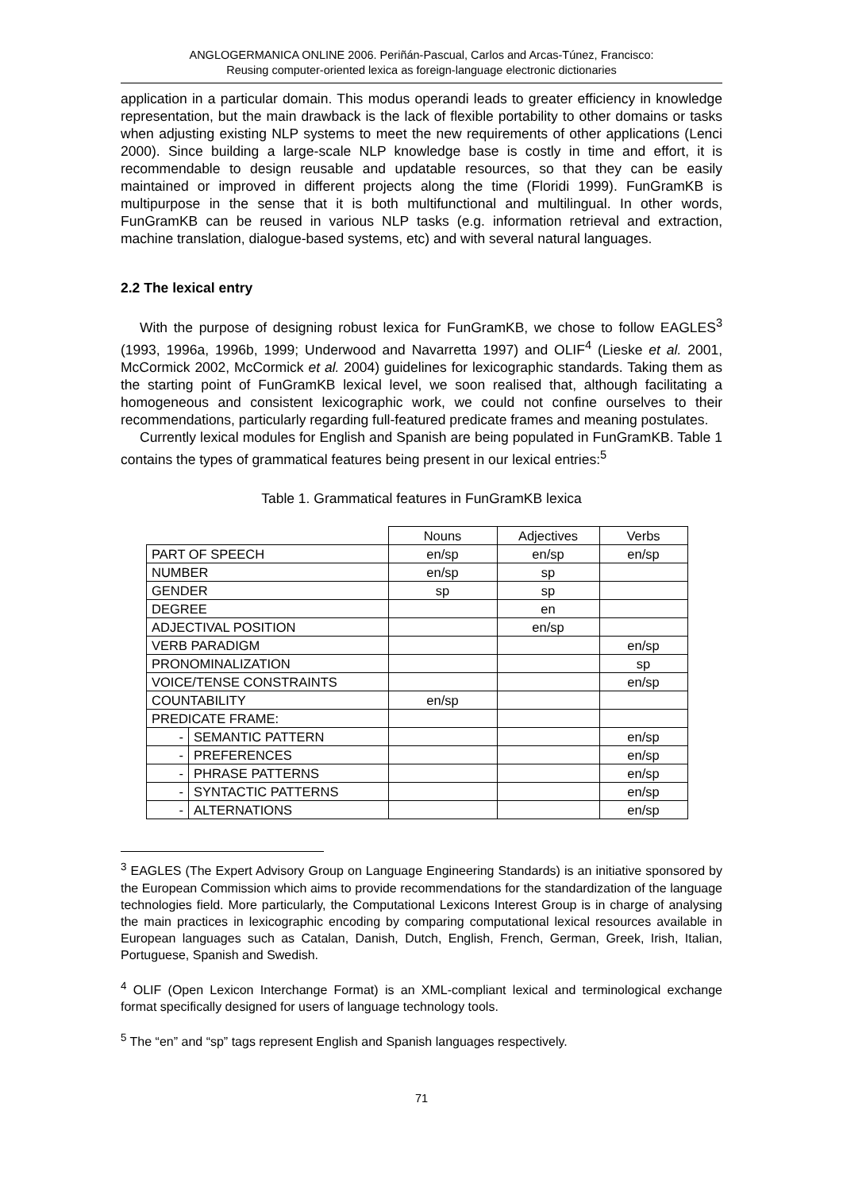ANGLOGERMANICA ONLINE 2006. Periñán-Pascual, Carlos and Arcas-Túnez, Francisco:
Reusing computer-oriented lexica as foreign-language electronic dictionaries
application in a particular domain. This modus operandi leads to greater efficiency in knowledge representation, but the main drawback is the lack of flexible portability to other domains or tasks when adjusting existing NLP systems to meet the new requirements of other applications (Lenci 2000). Since building a large-scale NLP knowledge base is costly in time and effort, it is recommendable to design reusable and updatable resources, so that they can be easily maintained or improved in different projects along the time (Floridi 1999). FunGramKB is multipurpose in the sense that it is both multifunctional and multilingual. In other words, FunGramKB can be reused in various NLP tasks (e.g. information retrieval and extraction, machine translation, dialogue-based systems, etc) and with several natural languages.
2.2 The lexical entry
With the purpose of designing robust lexica for FunGramKB, we chose to follow EAGLES<sup>3</sup> (1993, 1996a, 1996b, 1999; Underwood and Navarretta 1997) and OLIF<sup>4</sup> (Lieske et al. 2001, McCormick 2002, McCormick et al. 2004) guidelines for lexicographic standards. Taking them as the starting point of FunGramKB lexical level, we soon realised that, although facilitating a homogeneous and consistent lexicographic work, we could not confine ourselves to their recommendations, particularly regarding full-featured predicate frames and meaning postulates.
Currently lexical modules for English and Spanish are being populated in FunGramKB. Table 1 contains the types of grammatical features being present in our lexical entries:<sup>5</sup>
Table 1. Grammatical features in FunGramKB lexica
| | | Nouns | Adjectives | Verbs |
| PART OF SPEECH | | en/sp | en/sp | en/sp |
| NUMBER | | en/sp | sp | |
| GENDER | | sp | sp | |
| DEGREE | | | en | |
| ADJECTIVAL POSITION | | | en/sp | |
| VERB PARADIGM | | | | en/sp |
| PRONOMINALIZATION | | | | sp |
| VOICE/TENSE CONSTRAINTS | | | | en/sp |
| COUNTABILITY | | en/sp | | |
| PREDICATE FRAME: | | | | |
| - | SEMANTIC PATTERN | | | en/sp |
| - | PREFERENCES | | | en/sp |
| - | PHRASE PATTERNS | | | en/sp |
| - | SYNTACTIC PATTERNS | | | en/sp |
| - | ALTERNATIONS | | | en/sp |
<sup>3</sup> EAGLES (The Expert Advisory Group on Language Engineering Standards) is an initiative sponsored by the European Commission which aims to provide recommendations for the standardization of the language technologies field. More particularly, the Computational Lexicons Interest Group is in charge of analysing the main practices in lexicographic encoding by comparing computational lexical resources available in European languages such as Catalan, Danish, Dutch, English, French, German, Greek, Irish, Italian, Portuguese, Spanish and Swedish.
<sup>4</sup> OLIF (Open Lexicon Interchange Format) is an XML-compliant lexical and terminological exchange format specifically designed for users of language technology tools.
<sup>5</sup> The “en” and “sp” tags represent English and Spanish languages respectively.
71